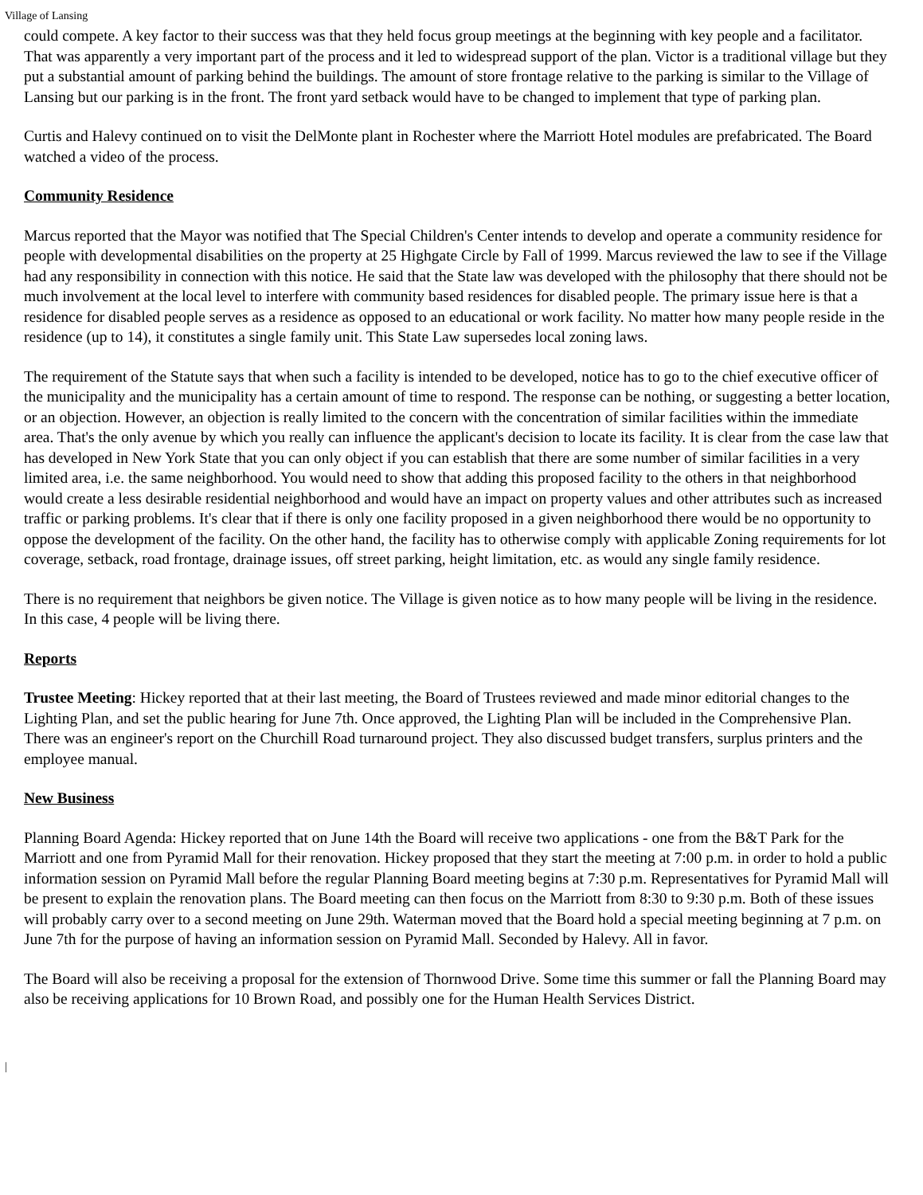Village of Lansing
could compete. A key factor to their success was that they held focus group meetings at the beginning with key people and a facilitator. That was apparently a very important part of the process and it led to widespread support of the plan. Victor is a traditional village but they put a substantial amount of parking behind the buildings. The amount of store frontage relative to the parking is similar to the Village of Lansing but our parking is in the front. The front yard setback would have to be changed to implement that type of parking plan.
Curtis and Halevy continued on to visit the DelMonte plant in Rochester where the Marriott Hotel modules are prefabricated. The Board watched a video of the process.
Community Residence
Marcus reported that the Mayor was notified that The Special Children's Center intends to develop and operate a community residence for people with developmental disabilities on the property at 25 Highgate Circle by Fall of 1999. Marcus reviewed the law to see if the Village had any responsibility in connection with this notice. He said that the State law was developed with the philosophy that there should not be much involvement at the local level to interfere with community based residences for disabled people. The primary issue here is that a residence for disabled people serves as a residence as opposed to an educational or work facility. No matter how many people reside in the residence (up to 14), it constitutes a single family unit. This State Law supersedes local zoning laws.
The requirement of the Statute says that when such a facility is intended to be developed, notice has to go to the chief executive officer of the municipality and the municipality has a certain amount of time to respond. The response can be nothing, or suggesting a better location, or an objection. However, an objection is really limited to the concern with the concentration of similar facilities within the immediate area. That's the only avenue by which you really can influence the applicant's decision to locate its facility. It is clear from the case law that has developed in New York State that you can only object if you can establish that there are some number of similar facilities in a very limited area, i.e. the same neighborhood. You would need to show that adding this proposed facility to the others in that neighborhood would create a less desirable residential neighborhood and would have an impact on property values and other attributes such as increased traffic or parking problems. It's clear that if there is only one facility proposed in a given neighborhood there would be no opportunity to oppose the development of the facility. On the other hand, the facility has to otherwise comply with applicable Zoning requirements for lot coverage, setback, road frontage, drainage issues, off street parking, height limitation, etc. as would any single family residence.
There is no requirement that neighbors be given notice. The Village is given notice as to how many people will be living in the residence. In this case, 4 people will be living there.
Reports
Trustee Meeting: Hickey reported that at their last meeting, the Board of Trustees reviewed and made minor editorial changes to the Lighting Plan, and set the public hearing for June 7th. Once approved, the Lighting Plan will be included in the Comprehensive Plan. There was an engineer's report on the Churchill Road turnaround project. They also discussed budget transfers, surplus printers and the employee manual.
New Business
Planning Board Agenda: Hickey reported that on June 14th the Board will receive two applications - one from the B&T Park for the Marriott and one from Pyramid Mall for their renovation. Hickey proposed that they start the meeting at 7:00 p.m. in order to hold a public information session on Pyramid Mall before the regular Planning Board meeting begins at 7:30 p.m. Representatives for Pyramid Mall will be present to explain the renovation plans. The Board meeting can then focus on the Marriott from 8:30 to 9:30 p.m. Both of these issues will probably carry over to a second meeting on June 29th. Waterman moved that the Board hold a special meeting beginning at 7 p.m. on June 7th for the purpose of having an information session on Pyramid Mall. Seconded by Halevy. All in favor.
The Board will also be receiving a proposal for the extension of Thornwood Drive. Some time this summer or fall the Planning Board may also be receiving applications for 10 Brown Road, and possibly one for the Human Health Services District.
|